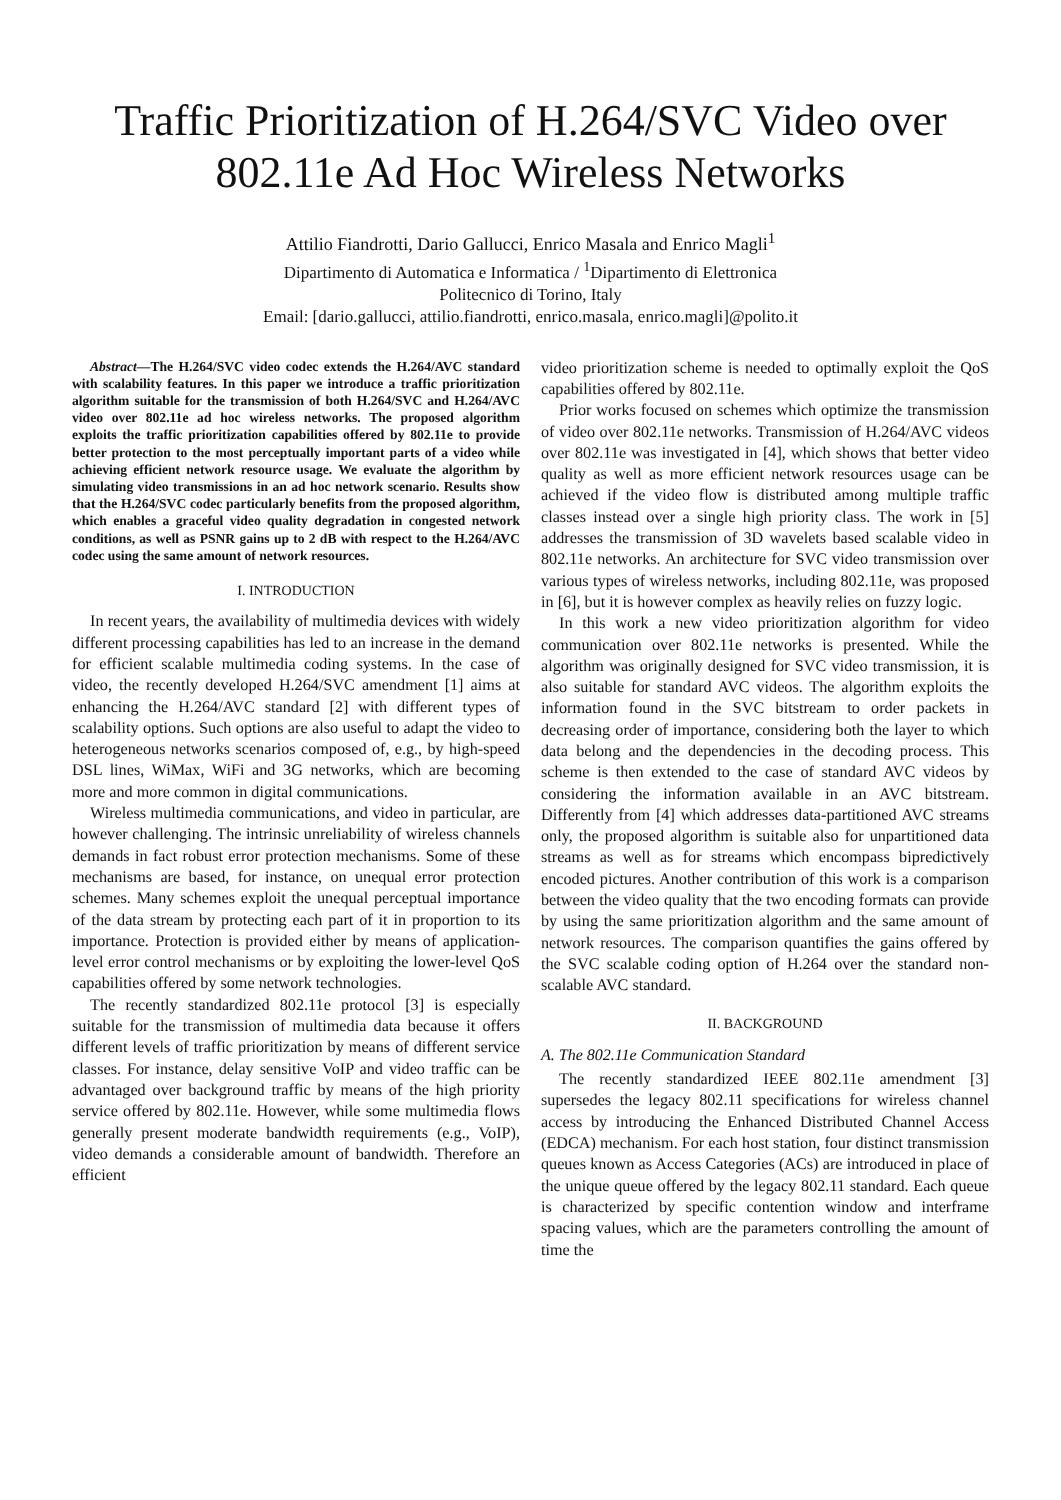Traffic Prioritization of H.264/SVC Video over 802.11e Ad Hoc Wireless Networks
Attilio Fiandrotti, Dario Gallucci, Enrico Masala and Enrico Magli<sup>1</sup>
Dipartimento di Automatica e Informatica / <sup>1</sup>Dipartimento di Elettronica
Politecnico di Torino, Italy
Email: [dario.gallucci, attilio.fiandrotti, enrico.masala, enrico.magli]@polito.it
Abstract—The H.264/SVC video codec extends the H.264/AVC standard with scalability features. In this paper we introduce a traffic prioritization algorithm suitable for the transmission of both H.264/SVC and H.264/AVC video over 802.11e ad hoc wireless networks. The proposed algorithm exploits the traffic prioritization capabilities offered by 802.11e to provide better protection to the most perceptually important parts of a video while achieving efficient network resource usage. We evaluate the algorithm by simulating video transmissions in an ad hoc network scenario. Results show that the H.264/SVC codec particularly benefits from the proposed algorithm, which enables a graceful video quality degradation in congested network conditions, as well as PSNR gains up to 2 dB with respect to the H.264/AVC codec using the same amount of network resources.
I. INTRODUCTION
In recent years, the availability of multimedia devices with widely different processing capabilities has led to an increase in the demand for efficient scalable multimedia coding systems. In the case of video, the recently developed H.264/SVC amendment [1] aims at enhancing the H.264/AVC standard [2] with different types of scalability options. Such options are also useful to adapt the video to heterogeneous networks scenarios composed of, e.g., by high-speed DSL lines, WiMax, WiFi and 3G networks, which are becoming more and more common in digital communications.
Wireless multimedia communications, and video in particular, are however challenging. The intrinsic unreliability of wireless channels demands in fact robust error protection mechanisms. Some of these mechanisms are based, for instance, on unequal error protection schemes. Many schemes exploit the unequal perceptual importance of the data stream by protecting each part of it in proportion to its importance. Protection is provided either by means of application-level error control mechanisms or by exploiting the lower-level QoS capabilities offered by some network technologies.
The recently standardized 802.11e protocol [3] is especially suitable for the transmission of multimedia data because it offers different levels of traffic prioritization by means of different service classes. For instance, delay sensitive VoIP and video traffic can be advantaged over background traffic by means of the high priority service offered by 802.11e. However, while some multimedia flows generally present moderate bandwidth requirements (e.g., VoIP), video demands a considerable amount of bandwidth. Therefore an efficient
video prioritization scheme is needed to optimally exploit the QoS capabilities offered by 802.11e.
Prior works focused on schemes which optimize the transmission of video over 802.11e networks. Transmission of H.264/AVC videos over 802.11e was investigated in [4], which shows that better video quality as well as more efficient network resources usage can be achieved if the video flow is distributed among multiple traffic classes instead over a single high priority class. The work in [5] addresses the transmission of 3D wavelets based scalable video in 802.11e networks. An architecture for SVC video transmission over various types of wireless networks, including 802.11e, was proposed in [6], but it is however complex as heavily relies on fuzzy logic.
In this work a new video prioritization algorithm for video communication over 802.11e networks is presented. While the algorithm was originally designed for SVC video transmission, it is also suitable for standard AVC videos. The algorithm exploits the information found in the SVC bitstream to order packets in decreasing order of importance, considering both the layer to which data belong and the dependencies in the decoding process. This scheme is then extended to the case of standard AVC videos by considering the information available in an AVC bitstream. Differently from [4] which addresses data-partitioned AVC streams only, the proposed algorithm is suitable also for unpartitioned data streams as well as for streams which encompass bipredictively encoded pictures. Another contribution of this work is a comparison between the video quality that the two encoding formats can provide by using the same prioritization algorithm and the same amount of network resources. The comparison quantifies the gains offered by the SVC scalable coding option of H.264 over the standard non-scalable AVC standard.
II. BACKGROUND
A. The 802.11e Communication Standard
The recently standardized IEEE 802.11e amendment [3] supersedes the legacy 802.11 specifications for wireless channel access by introducing the Enhanced Distributed Channel Access (EDCA) mechanism. For each host station, four distinct transmission queues known as Access Categories (ACs) are introduced in place of the unique queue offered by the legacy 802.11 standard. Each queue is characterized by specific contention window and interframe spacing values, which are the parameters controlling the amount of time the